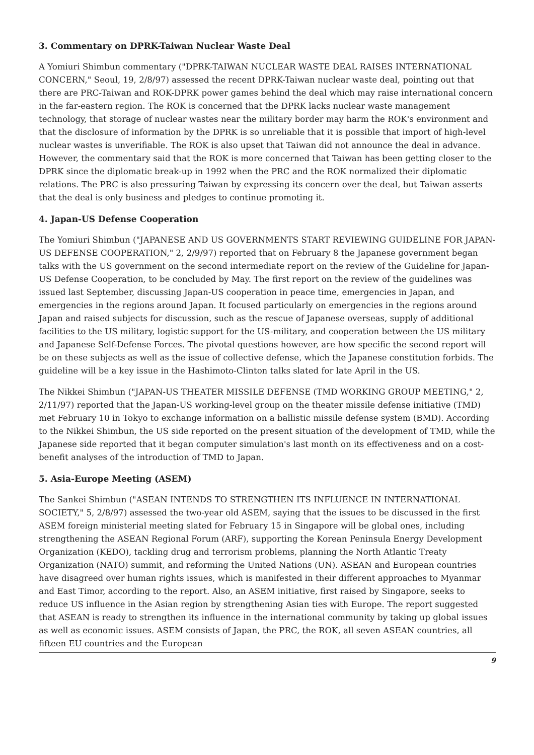3. Commentary on DPRK-Taiwan Nuclear Waste Deal
A Yomiuri Shimbun commentary ("DPRK-TAIWAN NUCLEAR WASTE DEAL RAISES INTERNATIONAL CONCERN," Seoul, 19, 2/8/97) assessed the recent DPRK-Taiwan nuclear waste deal, pointing out that there are PRC-Taiwan and ROK-DPRK power games behind the deal which may raise international concern in the far-eastern region. The ROK is concerned that the DPRK lacks nuclear waste management technology, that storage of nuclear wastes near the military border may harm the ROK's environment and that the disclosure of information by the DPRK is so unreliable that it is possible that import of high-level nuclear wastes is unverifiable. The ROK is also upset that Taiwan did not announce the deal in advance. However, the commentary said that the ROK is more concerned that Taiwan has been getting closer to the DPRK since the diplomatic break-up in 1992 when the PRC and the ROK normalized their diplomatic relations. The PRC is also pressuring Taiwan by expressing its concern over the deal, but Taiwan asserts that the deal is only business and pledges to continue promoting it.
4. Japan-US Defense Cooperation
The Yomiuri Shimbun ("JAPANESE AND US GOVERNMENTS START REVIEWING GUIDELINE FOR JAPAN-US DEFENSE COOPERATION," 2, 2/9/97) reported that on February 8 the Japanese government began talks with the US government on the second intermediate report on the review of the Guideline for Japan-US Defense Cooperation, to be concluded by May. The first report on the review of the guidelines was issued last September, discussing Japan-US cooperation in peace time, emergencies in Japan, and emergencies in the regions around Japan. It focused particularly on emergencies in the regions around Japan and raised subjects for discussion, such as the rescue of Japanese overseas, supply of additional facilities to the US military, logistic support for the US-military, and cooperation between the US military and Japanese Self-Defense Forces. The pivotal questions however, are how specific the second report will be on these subjects as well as the issue of collective defense, which the Japanese constitution forbids. The guideline will be a key issue in the Hashimoto-Clinton talks slated for late April in the US.
The Nikkei Shimbun ("JAPAN-US THEATER MISSILE DEFENSE (TMD WORKING GROUP MEETING," 2, 2/11/97) reported that the Japan-US working-level group on the theater missile defense initiative (TMD) met February 10 in Tokyo to exchange information on a ballistic missile defense system (BMD). According to the Nikkei Shimbun, the US side reported on the present situation of the development of TMD, while the Japanese side reported that it began computer simulation's last month on its effectiveness and on a cost-benefit analyses of the introduction of TMD to Japan.
5. Asia-Europe Meeting (ASEM)
The Sankei Shimbun ("ASEAN INTENDS TO STRENGTHEN ITS INFLUENCE IN INTERNATIONAL SOCIETY," 5, 2/8/97) assessed the two-year old ASEM, saying that the issues to be discussed in the first ASEM foreign ministerial meeting slated for February 15 in Singapore will be global ones, including strengthening the ASEAN Regional Forum (ARF), supporting the Korean Peninsula Energy Development Organization (KEDO), tackling drug and terrorism problems, planning the North Atlantic Treaty Organization (NATO) summit, and reforming the United Nations (UN). ASEAN and European countries have disagreed over human rights issues, which is manifested in their different approaches to Myanmar and East Timor, according to the report. Also, an ASEM initiative, first raised by Singapore, seeks to reduce US influence in the Asian region by strengthening Asian ties with Europe. The report suggested that ASEAN is ready to strengthen its influence in the international community by taking up global issues as well as economic issues. ASEM consists of Japan, the PRC, the ROK, all seven ASEAN countries, all fifteen EU countries and the European
9